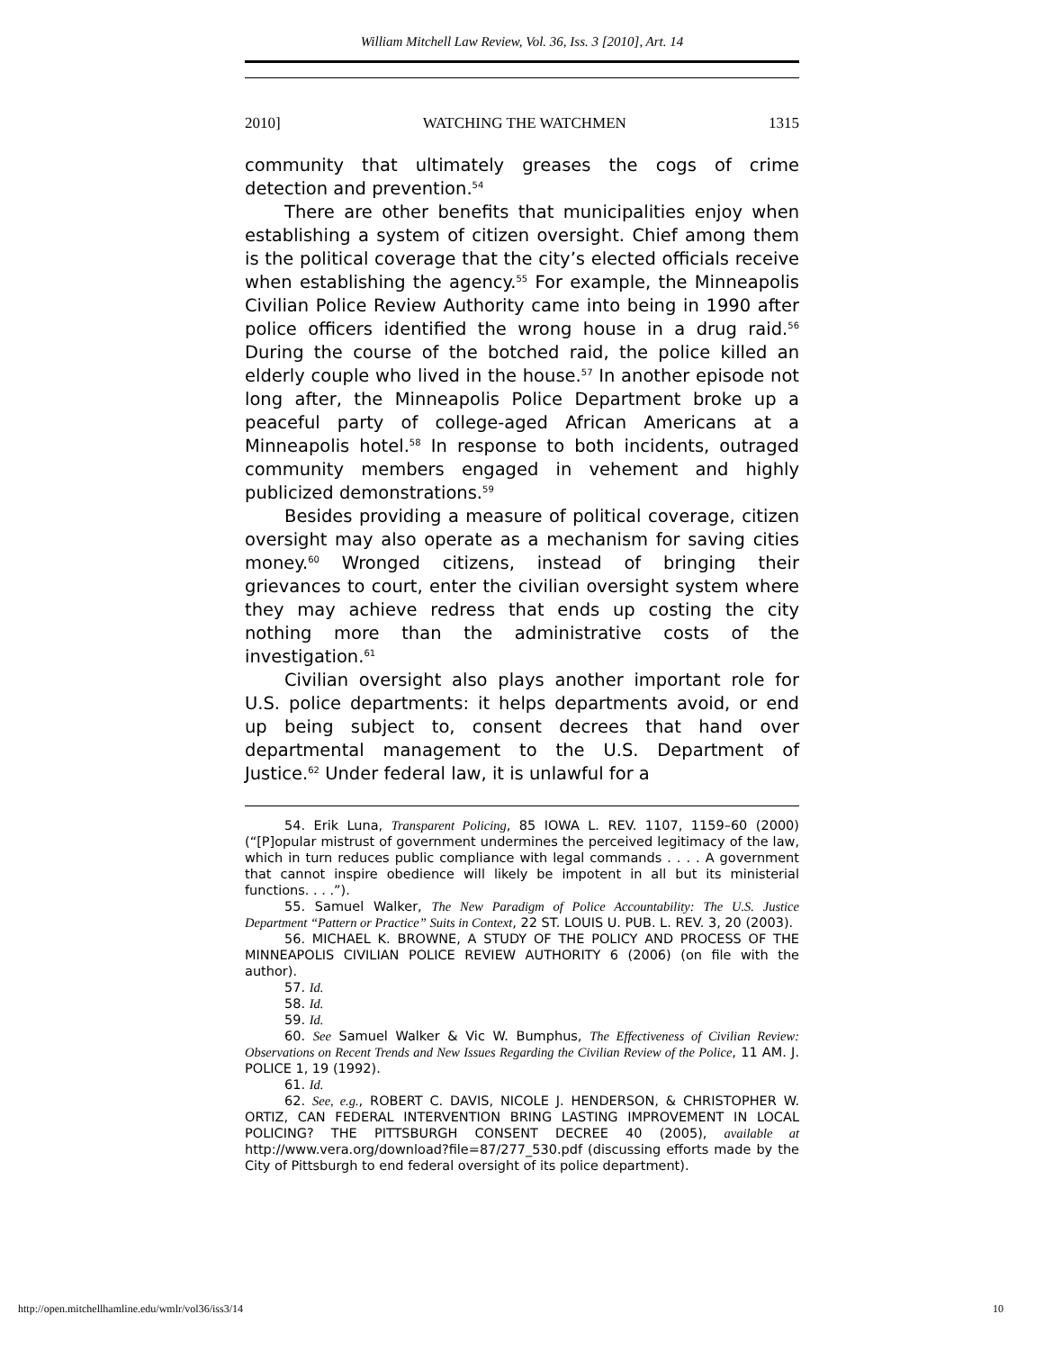William Mitchell Law Review, Vol. 36, Iss. 3 [2010], Art. 14
2010] WATCHING THE WATCHMEN 1315
community that ultimately greases the cogs of crime detection and prevention.<sup>54</sup>
There are other benefits that municipalities enjoy when establishing a system of citizen oversight. Chief among them is the political coverage that the city’s elected officials receive when establishing the agency.<sup>55</sup> For example, the Minneapolis Civilian Police Review Authority came into being in 1990 after police officers identified the wrong house in a drug raid.<sup>56</sup> During the course of the botched raid, the police killed an elderly couple who lived in the house.<sup>57</sup> In another episode not long after, the Minneapolis Police Department broke up a peaceful party of college-aged African Americans at a Minneapolis hotel.<sup>58</sup> In response to both incidents, outraged community members engaged in vehement and highly publicized demonstrations.<sup>59</sup>
Besides providing a measure of political coverage, citizen oversight may also operate as a mechanism for saving cities money.<sup>60</sup> Wronged citizens, instead of bringing their grievances to court, enter the civilian oversight system where they may achieve redress that ends up costing the city nothing more than the administrative costs of the investigation.<sup>61</sup>
Civilian oversight also plays another important role for U.S. police departments: it helps departments avoid, or end up being subject to, consent decrees that hand over departmental management to the U.S. Department of Justice.<sup>62</sup> Under federal law, it is unlawful for a
54. Erik Luna, Transparent Policing, 85 IOWA L. REV. 1107, 1159–60 (2000) (“[P]opular mistrust of government undermines the perceived legitimacy of the law, which in turn reduces public compliance with legal commands . . . . A government that cannot inspire obedience will likely be impotent in all but its ministerial functions. . . .”).
55. Samuel Walker, The New Paradigm of Police Accountability: The U.S. Justice Department “Pattern or Practice” Suits in Context, 22 ST. LOUIS U. PUB. L. REV. 3, 20 (2003).
56. MICHAEL K. BROWNE, A STUDY OF THE POLICY AND PROCESS OF THE MINNEAPOLIS CIVILIAN POLICE REVIEW AUTHORITY 6 (2006) (on file with the author).
57. Id.
58. Id.
59. Id.
60. See Samuel Walker & Vic W. Bumphus, The Effectiveness of Civilian Review: Observations on Recent Trends and New Issues Regarding the Civilian Review of the Police, 11 AM. J. POLICE 1, 19 (1992).
61. Id.
62. See, e.g., ROBERT C. DAVIS, NICOLE J. HENDERSON, & CHRISTOPHER W. ORTIZ, CAN FEDERAL INTERVENTION BRING LASTING IMPROVEMENT IN LOCAL POLICING? THE PITTSBURGH CONSENT DECREE 40 (2005), available at http://www.vera.org/download?file=87/277_530.pdf (discussing efforts made by the City of Pittsburgh to end federal oversight of its police department).
http://open.mitchellhamline.edu/wmlr/vol36/iss3/14 10